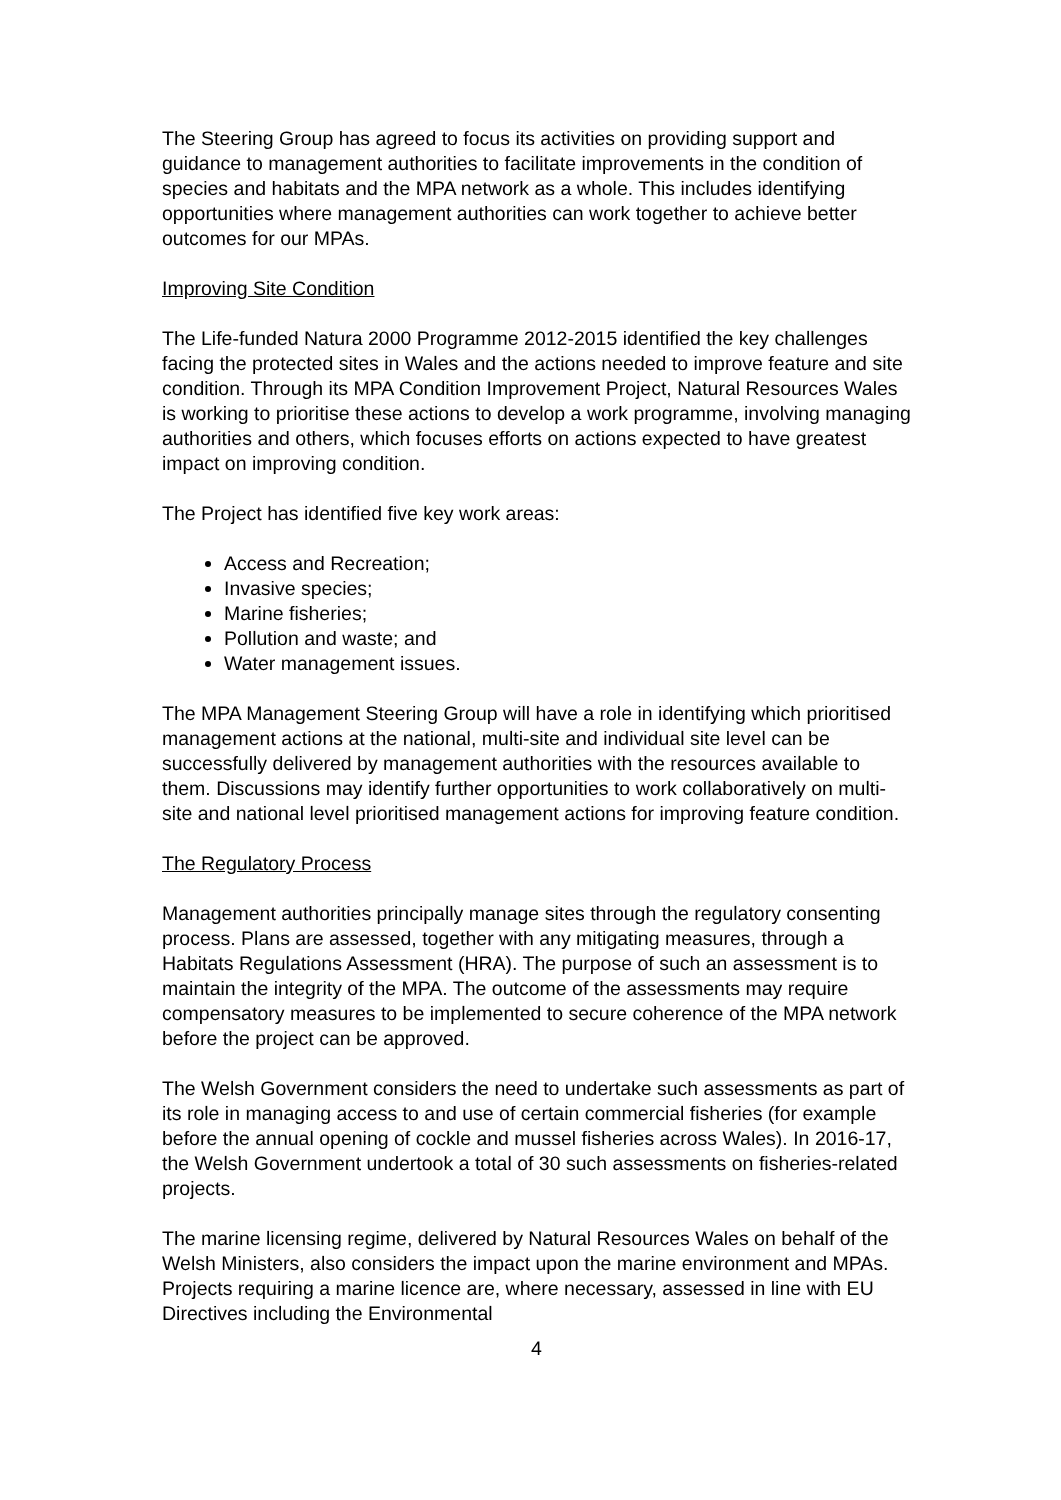The Steering Group has agreed to focus its activities on providing support and guidance to management authorities to facilitate improvements in the condition of species and habitats and the MPA network as a whole. This includes identifying opportunities where management authorities can work together to achieve better outcomes for our MPAs.
Improving Site Condition
The Life-funded Natura 2000 Programme 2012-2015 identified the key challenges facing the protected sites in Wales and the actions needed to improve feature and site condition. Through its MPA Condition Improvement Project, Natural Resources Wales is working to prioritise these actions to develop a work programme, involving managing authorities and others, which focuses efforts on actions expected to have greatest impact on improving condition.
The Project has identified five key work areas:
Access and Recreation;
Invasive species;
Marine fisheries;
Pollution and waste; and
Water management issues.
The MPA Management Steering Group will have a role in identifying which prioritised management actions at the national, multi-site and individual site level can be successfully delivered by management authorities with the resources available to them. Discussions may identify further opportunities to work collaboratively on multi-site and national level prioritised management actions for improving feature condition.
The Regulatory Process
Management authorities principally manage sites through the regulatory consenting process. Plans are assessed, together with any mitigating measures, through a Habitats Regulations Assessment (HRA). The purpose of such an assessment is to maintain the integrity of the MPA. The outcome of the assessments may require compensatory measures to be implemented to secure coherence of the MPA network before the project can be approved.
The Welsh Government considers the need to undertake such assessments as part of its role in managing access to and use of certain commercial fisheries (for example before the annual opening of cockle and mussel fisheries across Wales). In 2016-17, the Welsh Government undertook a total of 30 such assessments on fisheries-related projects.
The marine licensing regime, delivered by Natural Resources Wales on behalf of the Welsh Ministers, also considers the impact upon the marine environment and MPAs. Projects requiring a marine licence are, where necessary, assessed in line with EU Directives including the Environmental
4